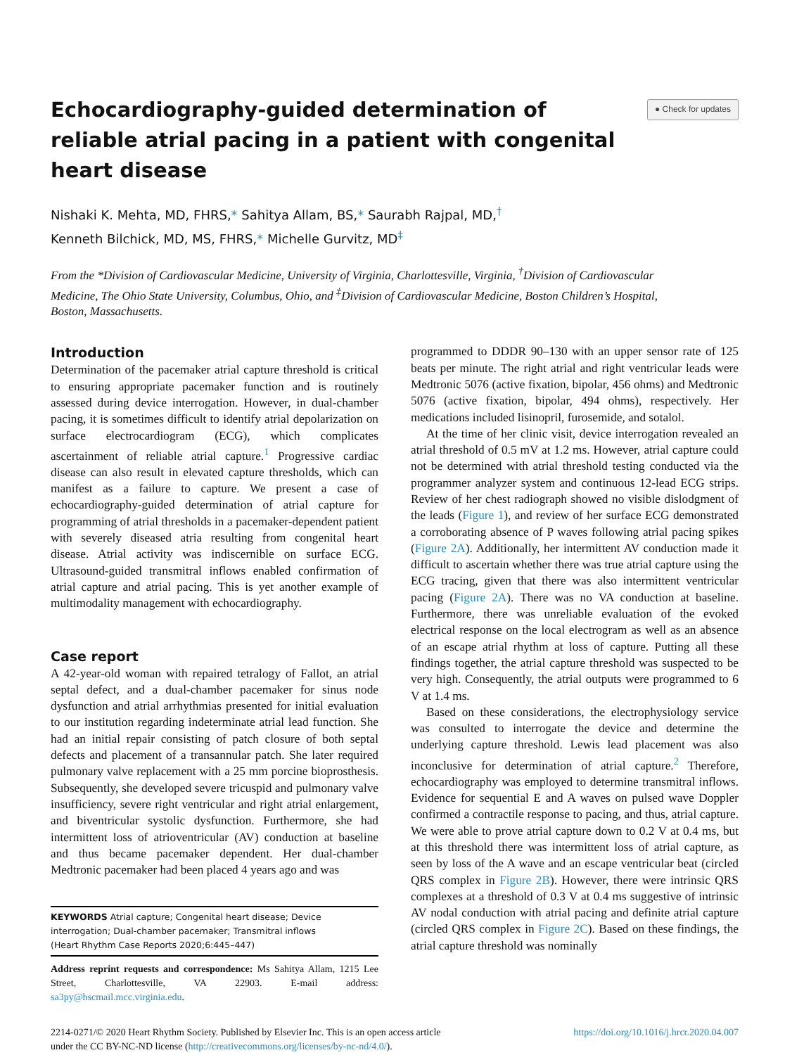Echocardiography-guided determination of reliable atrial pacing in a patient with congenital heart disease
● Check for updates
Nishaki K. Mehta, MD, FHRS,* Sahitya Allam, BS,* Saurabh Rajpal, MD,<sup>†</sup>
Kenneth Bilchick, MD, MS, FHRS,* Michelle Gurvitz, MD<sup>‡</sup>
From the *Division of Cardiovascular Medicine, University of Virginia, Charlottesville, Virginia, <sup>†</sup>Division of Cardiovascular Medicine, The Ohio State University, Columbus, Ohio, and <sup>‡</sup>Division of Cardiovascular Medicine, Boston Children’s Hospital, Boston, Massachusetts.
Introduction
Determination of the pacemaker atrial capture threshold is critical to ensuring appropriate pacemaker function and is routinely assessed during device interrogation. However, in dual-chamber pacing, it is sometimes difficult to identify atrial depolarization on surface electrocardiogram (ECG), which complicates ascertainment of reliable atrial capture.<sup>1</sup> Progressive cardiac disease can also result in elevated capture thresholds, which can manifest as a failure to capture. We present a case of echocardiography-guided determination of atrial capture for programming of atrial thresholds in a pacemaker-dependent patient with severely diseased atria resulting from congenital heart disease. Atrial activity was indiscernible on surface ECG. Ultrasound-guided transmitral inflows enabled confirmation of atrial capture and atrial pacing. This is yet another example of multimodality management with echocardiography.
Case report
A 42-year-old woman with repaired tetralogy of Fallot, an atrial septal defect, and a dual-chamber pacemaker for sinus node dysfunction and atrial arrhythmias presented for initial evaluation to our institution regarding indeterminate atrial lead function. She had an initial repair consisting of patch closure of both septal defects and placement of a transannular patch. She later required pulmonary valve replacement with a 25 mm porcine bioprosthesis. Subsequently, she developed severe tricuspid and pulmonary valve insufficiency, severe right ventricular and right atrial enlargement, and biventricular systolic dysfunction. Furthermore, she had intermittent loss of atrioventricular (AV) conduction at baseline and thus became pacemaker dependent. Her dual-chamber Medtronic pacemaker had been placed 4 years ago and was
KEYWORDS Atrial capture; Congenital heart disease; Device interrogation; Dual-chamber pacemaker; Transmitral inflows
(Heart Rhythm Case Reports 2020;6:445–447)
Address reprint requests and correspondence: Ms Sahitya Allam, 1215 Lee Street, Charlottesville, VA 22903. E-mail address: sa3py@hscmail.mcc.virginia.edu.
programmed to DDDR 90–130 with an upper sensor rate of 125 beats per minute. The right atrial and right ventricular leads were Medtronic 5076 (active fixation, bipolar, 456 ohms) and Medtronic 5076 (active fixation, bipolar, 494 ohms), respectively. Her medications included lisinopril, furosemide, and sotalol.
At the time of her clinic visit, device interrogation revealed an atrial threshold of 0.5 mV at 1.2 ms. However, atrial capture could not be determined with atrial threshold testing conducted via the programmer analyzer system and continuous 12-lead ECG strips. Review of her chest radiograph showed no visible dislodgment of the leads (Figure 1), and review of her surface ECG demonstrated a corroborating absence of P waves following atrial pacing spikes (Figure 2A). Additionally, her intermittent AV conduction made it difficult to ascertain whether there was true atrial capture using the ECG tracing, given that there was also intermittent ventricular pacing (Figure 2A). There was no VA conduction at baseline. Furthermore, there was unreliable evaluation of the evoked electrical response on the local electrogram as well as an absence of an escape atrial rhythm at loss of capture. Putting all these findings together, the atrial capture threshold was suspected to be very high. Consequently, the atrial outputs were programmed to 6 V at 1.4 ms.
Based on these considerations, the electrophysiology service was consulted to interrogate the device and determine the underlying capture threshold. Lewis lead placement was also inconclusive for determination of atrial capture.<sup>2</sup> Therefore, echocardiography was employed to determine transmitral inflows. Evidence for sequential E and A waves on pulsed wave Doppler confirmed a contractile response to pacing, and thus, atrial capture. We were able to prove atrial capture down to 0.2 V at 0.4 ms, but at this threshold there was intermittent loss of atrial capture, as seen by loss of the A wave and an escape ventricular beat (circled QRS complex in Figure 2B). However, there were intrinsic QRS complexes at a threshold of 0.3 V at 0.4 ms suggestive of intrinsic AV nodal conduction with atrial pacing and definite atrial capture (circled QRS complex in Figure 2C). Based on these findings, the atrial capture threshold was nominally
2214-0271/© 2020 Heart Rhythm Society. Published by Elsevier Inc. This is an open access article
under the CC BY-NC-ND license (http://creativecommons.org/licenses/by-nc-nd/4.0/).
https://doi.org/10.1016/j.hrcr.2020.04.007